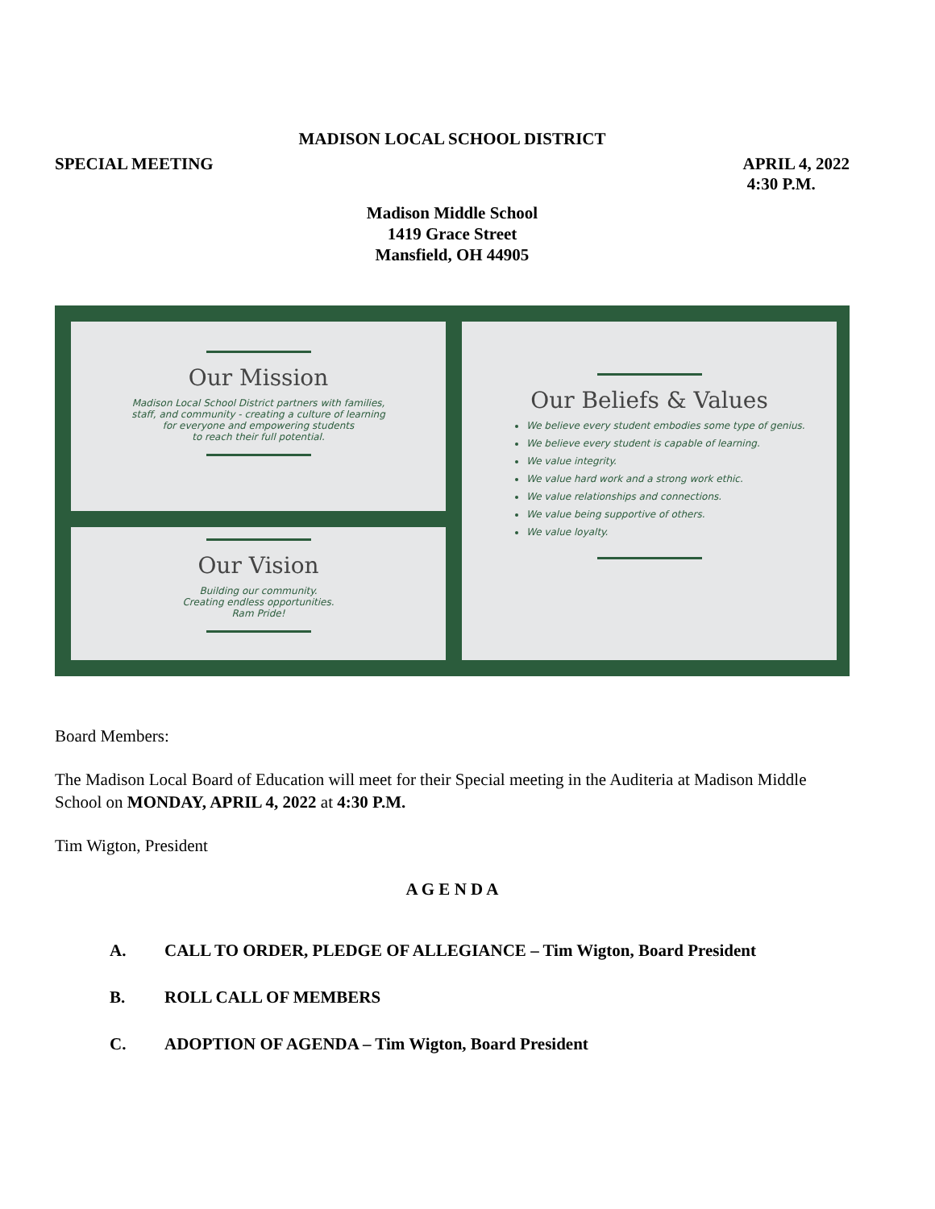MADISON LOCAL SCHOOL DISTRICT
SPECIAL MEETING APRIL 4, 2022
4:30 P.M.
Madison Middle School
1419 Grace Street
Mansfield, OH 44905
Our Mission
Madison Local School District partners with families,
staff, and community - creating a culture of learning
for everyone and empowering students
to reach their full potential.
Our Beliefs & Values
We believe every student embodies some type of genius.
We believe every student is capable of learning.
We value integrity.
We value hard work and a strong work ethic.
We value relationships and connections.
We value being supportive of others.
We value loyalty.
Our Vision
Building our community.
Creating endless opportunities.
Ram Pride!
Board Members:
The Madison Local Board of Education will meet for their Special meeting in the Auditeria at Madison Middle School on MONDAY, APRIL 4, 2022 at 4:30 P.M.
Tim Wigton, President
A G E N D A
A. CALL TO ORDER, PLEDGE OF ALLEGIANCE – Tim Wigton, Board President
B. ROLL CALL OF MEMBERS
C. ADOPTION OF AGENDA – Tim Wigton, Board President